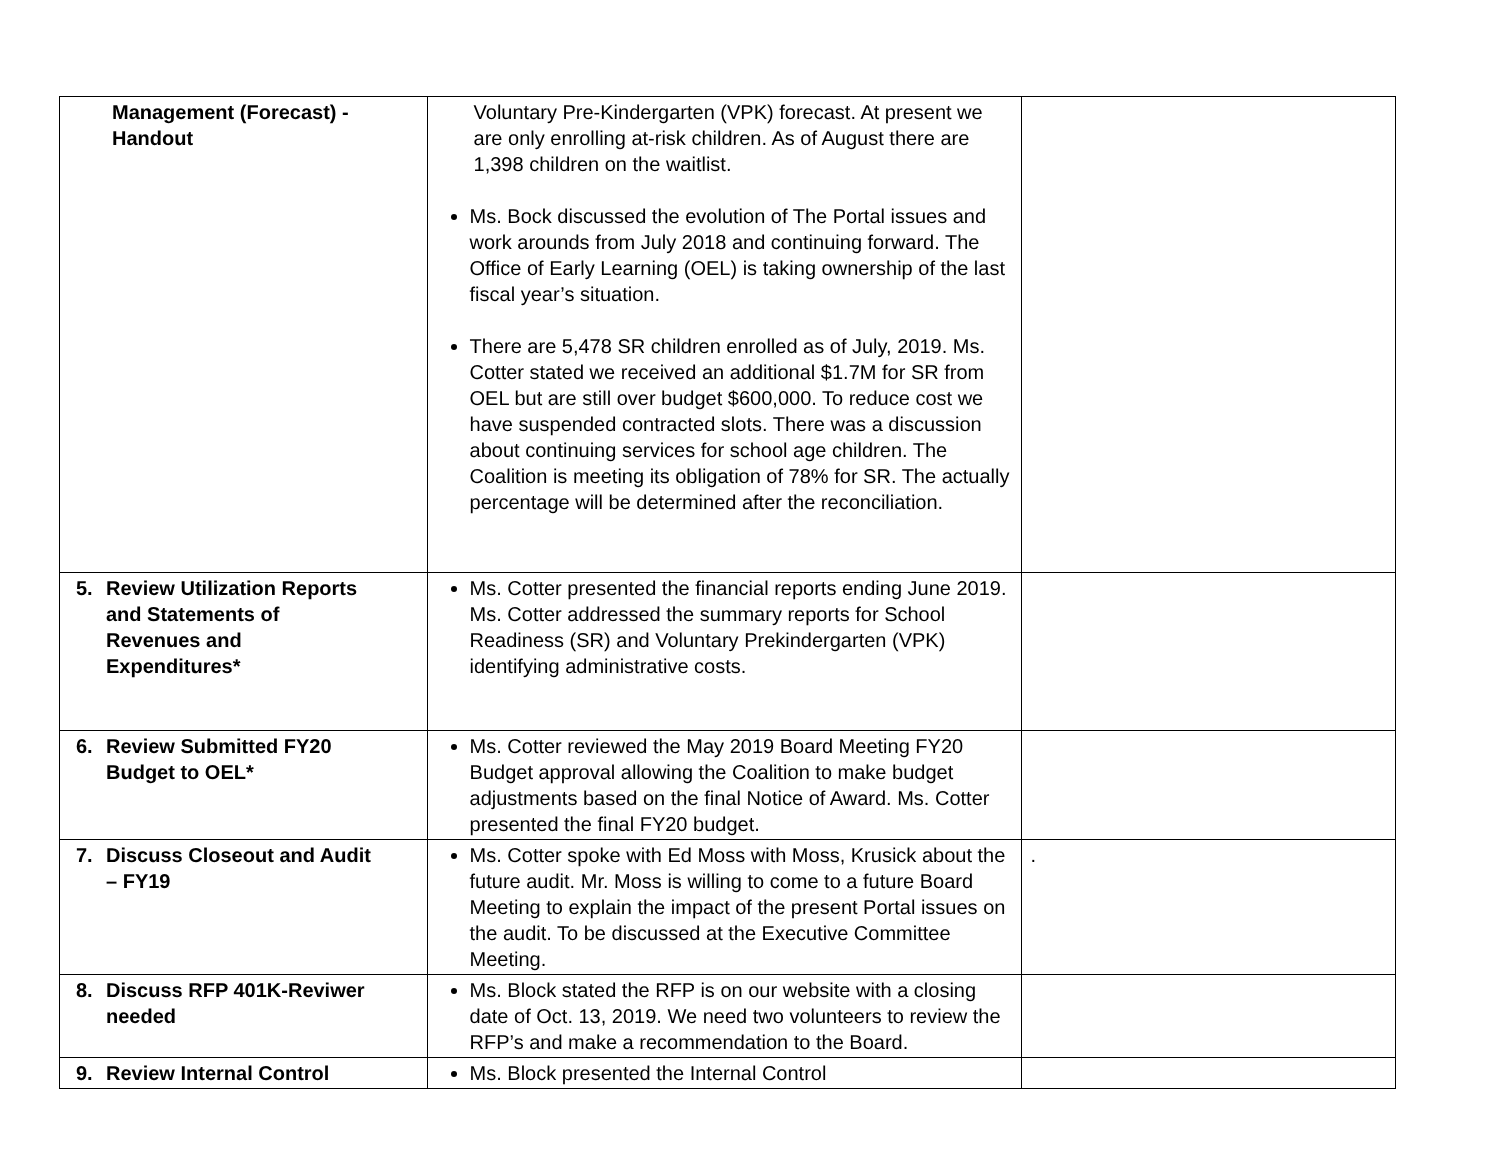| Management (Forecast) - Handout | Voluntary Pre-Kindergarten (VPK) forecast. At present we are only enrolling at-risk children. As of August there are 1,398 children on the waitlist. Ms. Bock discussed the evolution of The Portal issues and work arounds from July 2018 and continuing forward. The Office of Early Learning (OEL) is taking ownership of the last fiscal year’s situation. There are 5,478 SR children enrolled as of July, 2019. Ms. Cotter stated we received an additional $1.7M for SR from OEL but are still over budget $600,000. To reduce cost we have suspended contracted slots. There was a discussion about continuing services for school age children. The Coalition is meeting its obligation of 78% for SR. The actually percentage will be determined after the reconciliation. | |
| 5. Review Utilization Reports and Statements of Revenues and Expenditures* | Ms. Cotter presented the financial reports ending June 2019. Ms. Cotter addressed the summary reports for School Readiness (SR) and Voluntary Prekindergarten (VPK) identifying administrative costs. | |
| 6. Review Submitted FY20 Budget to OEL* | Ms. Cotter reviewed the May 2019 Board Meeting FY20 Budget approval allowing the Coalition to make budget adjustments based on the final Notice of Award. Ms. Cotter presented the final FY20 budget. | |
| 7. Discuss Closeout and Audit – FY19 | Ms. Cotter spoke with Ed Moss with Moss, Krusick about the future audit. Mr. Moss is willing to come to a future Board Meeting to explain the impact of the present Portal issues on the audit. To be discussed at the Executive Committee Meeting. | . |
| 8. Discuss RFP 401K-Reviwer needed | Ms. Block stated the RFP is on our website with a closing date of Oct. 13, 2019. We need two volunteers to review the RFP’s and make a recommendation to the Board. | |
| 9. Review Internal Control | Ms. Block presented the Internal Control | |